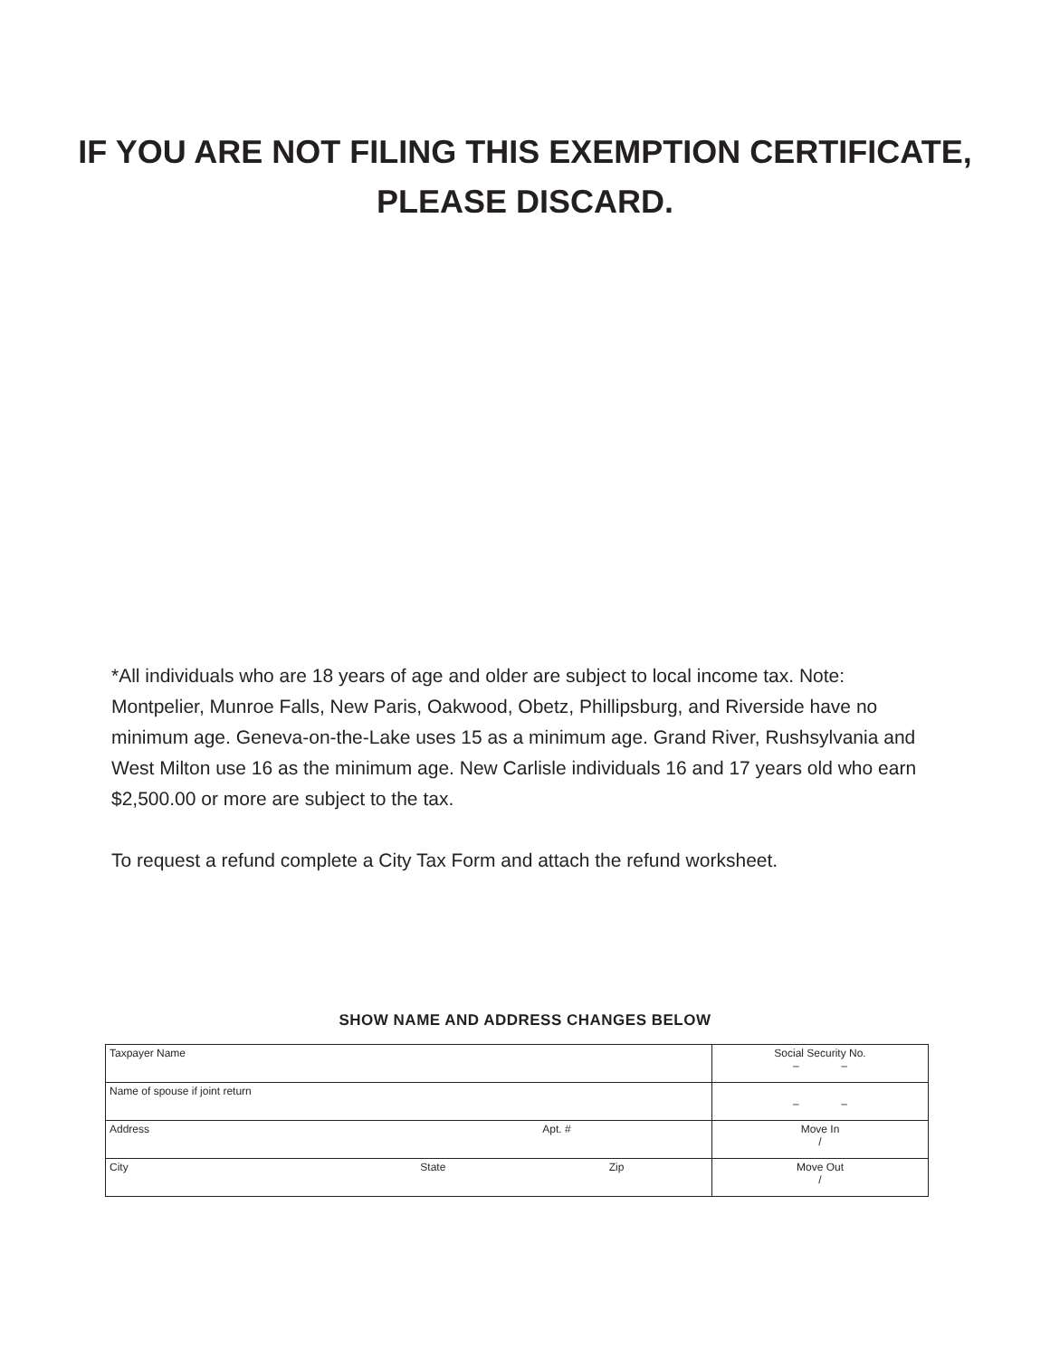IF YOU ARE NOT FILING THIS EXEMPTION CERTIFICATE,
PLEASE DISCARD.
*All individuals who are 18 years of age and older are subject to local income tax. Note: Montpelier, Munroe Falls, New Paris, Oakwood, Obetz, Phillipsburg, and Riverside have no minimum age. Geneva-on-the-Lake uses 15 as a minimum age. Grand River, Rushsylvania and West Milton use 16 as the minimum age. New Carlisle individuals 16 and 17 years old who earn $2,500.00 or more are subject to the tax.
To request a refund complete a City Tax Form and attach the refund worksheet.
SHOW NAME AND ADDRESS CHANGES BELOW
| Taxpayer Name | Social Security No. – – |
| Name of spouse if joint return | – – |
| Address Apt. # | Move In / |
| City State Zip | Move Out / |